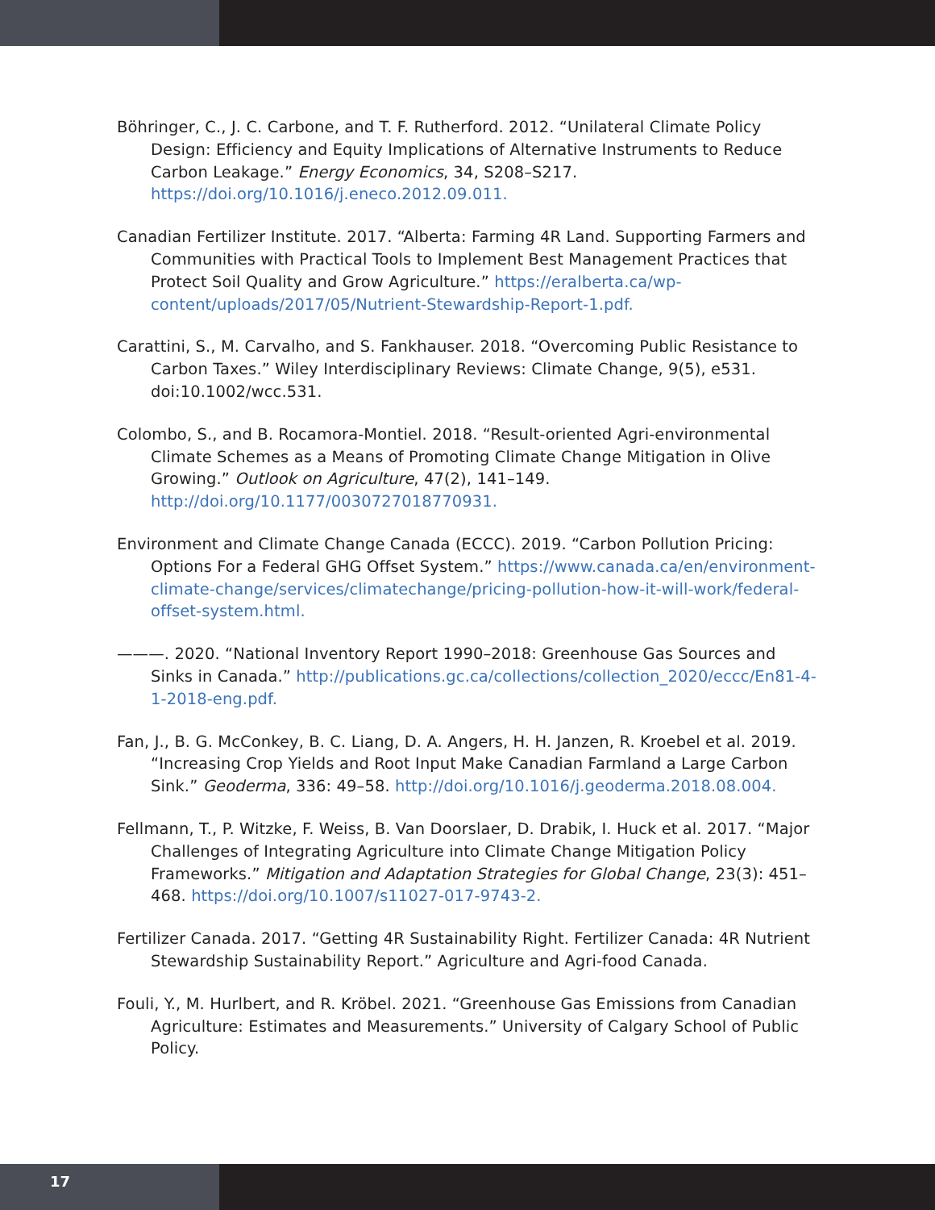Böhringer, C., J. C. Carbone, and T. F. Rutherford. 2012. “Unilateral Climate Policy Design: Efficiency and Equity Implications of Alternative Instruments to Reduce Carbon Leakage.” Energy Economics, 34, S208–S217. https://doi.org/10.1016/j.eneco.2012.09.011.
Canadian Fertilizer Institute. 2017. “Alberta: Farming 4R Land. Supporting Farmers and Communities with Practical Tools to Implement Best Management Practices that Protect Soil Quality and Grow Agriculture.” https://eralberta.ca/wp-content/uploads/2017/05/Nutrient-Stewardship-Report-1.pdf.
Carattini, S., M. Carvalho, and S. Fankhauser. 2018. “Overcoming Public Resistance to Carbon Taxes.” Wiley Interdisciplinary Reviews: Climate Change, 9(5), e531. doi:10.1002/wcc.531.
Colombo, S., and B. Rocamora-Montiel. 2018. “Result-oriented Agri-environmental Climate Schemes as a Means of Promoting Climate Change Mitigation in Olive Growing.” Outlook on Agriculture, 47(2), 141–149. http://doi.org/10.1177/0030727018770931.
Environment and Climate Change Canada (ECCC). 2019. “Carbon Pollution Pricing: Options For a Federal GHG Offset System.” https://www.canada.ca/en/environment-climate-change/services/climatechange/pricing-pollution-how-it-will-work/federal-offset-system.html.
———. 2020. “National Inventory Report 1990–2018: Greenhouse Gas Sources and Sinks in Canada.” http://publications.gc.ca/collections/collection_2020/eccc/En81-4-1-2018-eng.pdf.
Fan, J., B. G. McConkey, B. C. Liang, D. A. Angers, H. H. Janzen, R. Kroebel et al. 2019. “Increasing Crop Yields and Root Input Make Canadian Farmland a Large Carbon Sink.” Geoderma, 336: 49–58. http://doi.org/10.1016/j.geoderma.2018.08.004.
Fellmann, T., P. Witzke, F. Weiss, B. Van Doorslaer, D. Drabik, I. Huck et al. 2017. “Major Challenges of Integrating Agriculture into Climate Change Mitigation Policy Frameworks.” Mitigation and Adaptation Strategies for Global Change, 23(3): 451–468. https://doi.org/10.1007/s11027-017-9743-2.
Fertilizer Canada. 2017. “Getting 4R Sustainability Right. Fertilizer Canada: 4R Nutrient Stewardship Sustainability Report.” Agriculture and Agri-food Canada.
Fouli, Y., M. Hurlbert, and R. Kröbel. 2021. “Greenhouse Gas Emissions from Canadian Agriculture: Estimates and Measurements.” University of Calgary School of Public Policy.
17